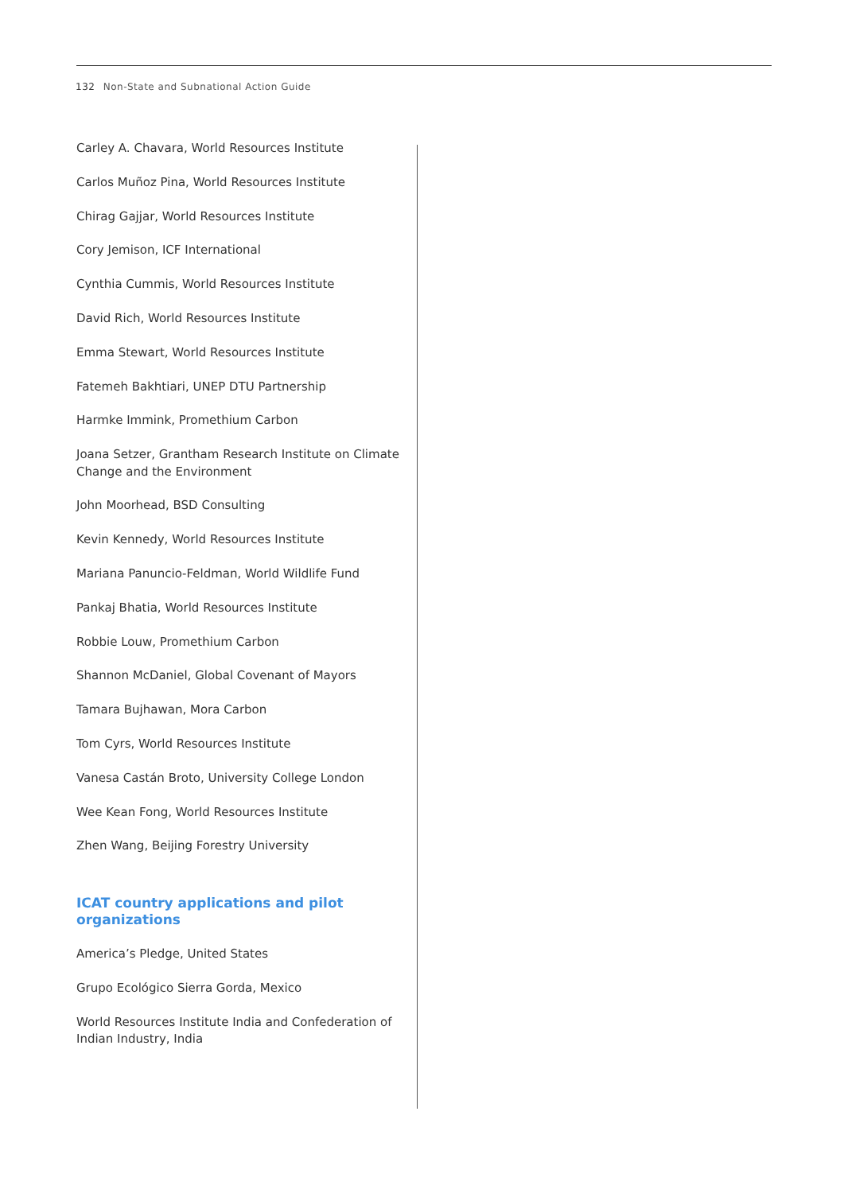132 Non-State and Subnational Action Guide
Carley A. Chavara, World Resources Institute
Carlos Muñoz Pina, World Resources Institute
Chirag Gajjar, World Resources Institute
Cory Jemison, ICF International
Cynthia Cummis, World Resources Institute
David Rich, World Resources Institute
Emma Stewart, World Resources Institute
Fatemeh Bakhtiari, UNEP DTU Partnership
Harmke Immink, Promethium Carbon
Joana Setzer, Grantham Research Institute on Climate Change and the Environment
John Moorhead, BSD Consulting
Kevin Kennedy, World Resources Institute
Mariana Panuncio-Feldman, World Wildlife Fund
Pankaj Bhatia, World Resources Institute
Robbie Louw, Promethium Carbon
Shannon McDaniel, Global Covenant of Mayors
Tamara Bujhawan, Mora Carbon
Tom Cyrs, World Resources Institute
Vanesa Castán Broto, University College London
Wee Kean Fong, World Resources Institute
Zhen Wang, Beijing Forestry University
ICAT country applications and pilot organizations
America’s Pledge, United States
Grupo Ecológico Sierra Gorda, Mexico
World Resources Institute India and Confederation of Indian Industry, India